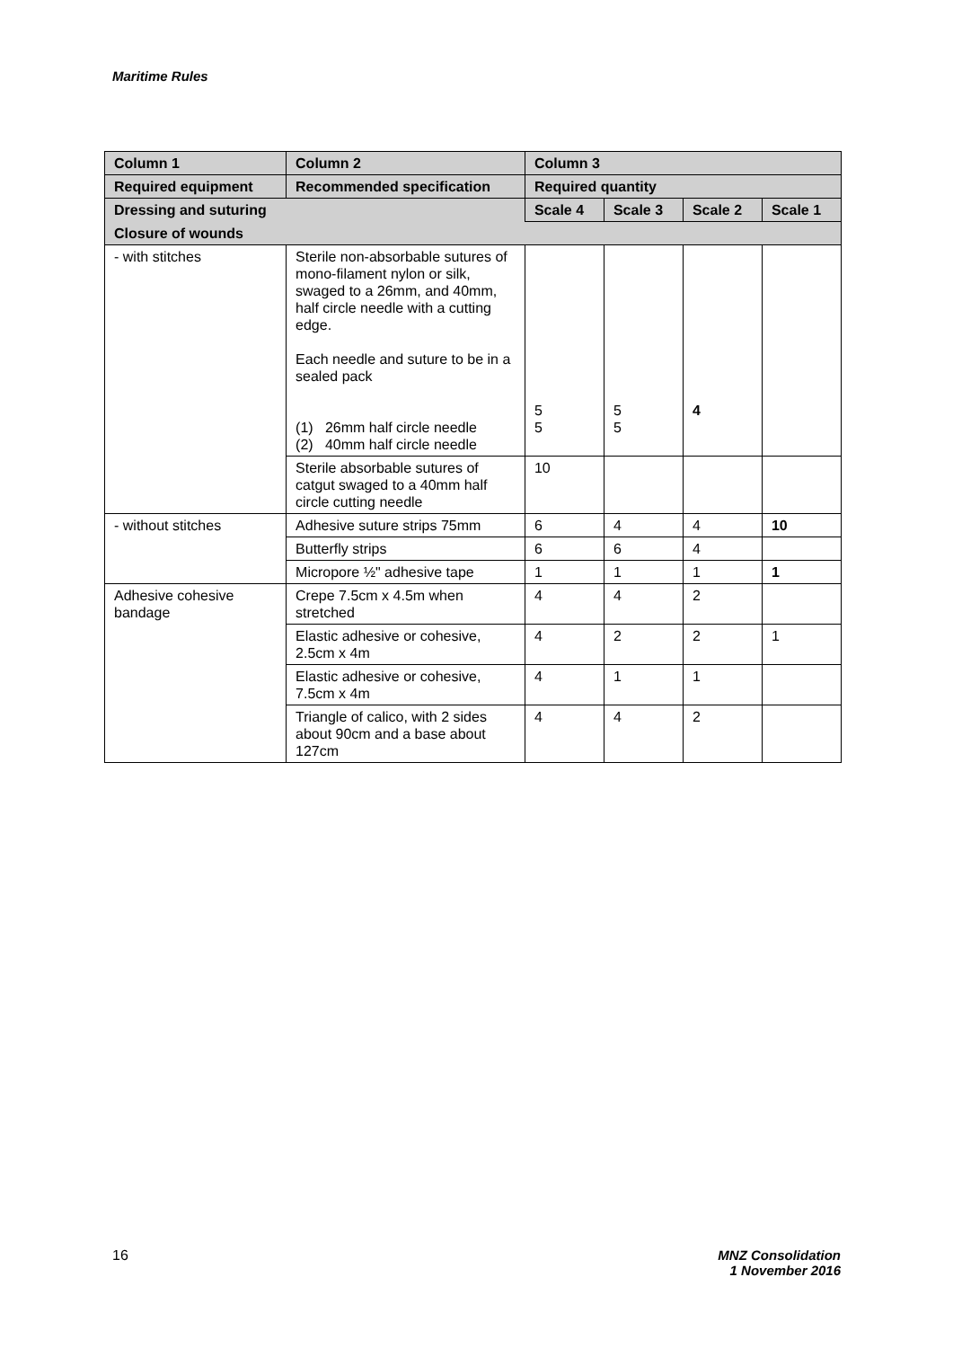Maritime Rules
| Column 1 | Column 2 | Column 3 | | | |
| --- | --- | --- | --- | --- | --- |
| Required equipment | Recommended specification | Required quantity | | | |
| Dressing and suturing | | Scale 4 | Scale 3 | Scale 2 | Scale 1 |
| Closure of wounds | | | | | |
| - with stitches | Sterile non-absorbable sutures of mono-filament nylon or silk, swaged to a 26mm, and 40mm, half circle needle with a cutting edge. Each needle and suture to be in a sealed pack (1) 26mm half circle needle (2) 40mm half circle needle | 5 5 | 5 5 | 4 | |
| | Sterile absorbable sutures of catgut swaged to a 40mm half circle cutting needle | 10 | | | |
| - without stitches | Adhesive suture strips 75mm | 6 | 4 | 4 | 10 |
| | Butterfly strips | 6 | 6 | 4 | |
| | Micropore ½" adhesive tape | 1 | 1 | 1 | 1 |
| Adhesive cohesive bandage | Crepe 7.5cm x 4.5m when stretched | 4 | 4 | 2 | |
| | Elastic adhesive or cohesive, 2.5cm x 4m | 4 | 2 | 2 | 1 |
| | Elastic adhesive or cohesive, 7.5cm x 4m | 4 | 1 | 1 | |
| | Triangle of calico, with 2 sides about 90cm and a base about 127cm | 4 | 4 | 2 | |
16 MNZ Consolidation
1 November 2016